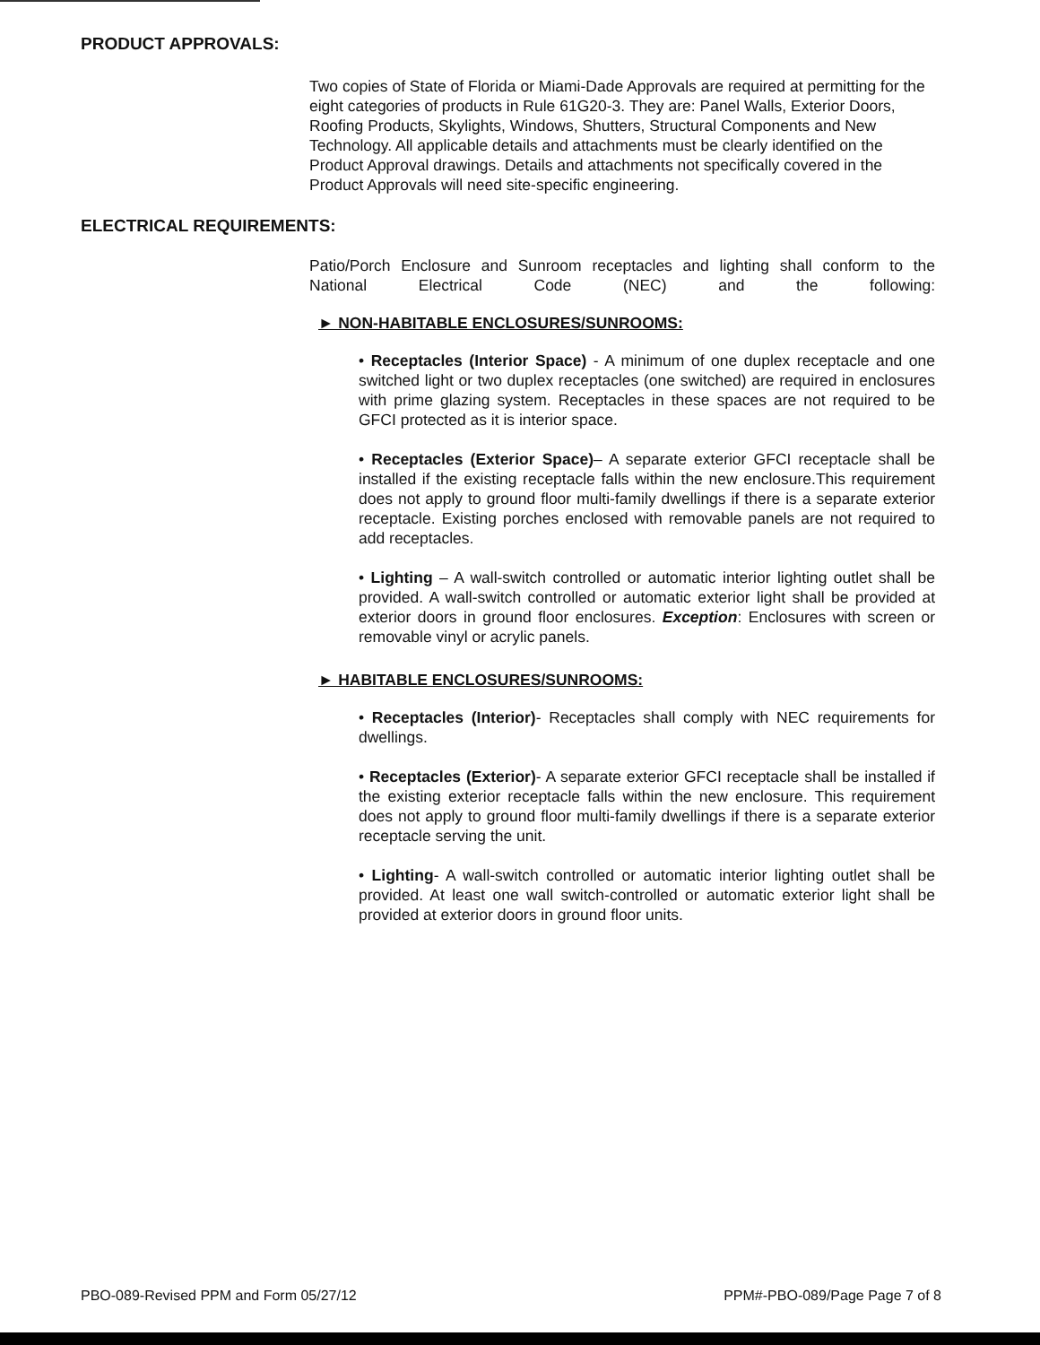PRODUCT APPROVALS:
Two copies of State of Florida or Miami-Dade Approvals are required at permitting for the eight categories of products in Rule 61G20-3. They are: Panel Walls, Exterior Doors, Roofing Products, Skylights, Windows, Shutters, Structural Components and New Technology. All applicable details and attachments must be clearly identified on the Product Approval drawings. Details and attachments not specifically covered in the Product Approvals will need site-specific engineering.
ELECTRICAL REQUIREMENTS:
Patio/Porch Enclosure and Sunroom receptacles and lighting shall conform to the National Electrical Code (NEC) and the following:
► NON-HABITABLE ENCLOSURES/SUNROOMS:
• Receptacles (Interior Space) - A minimum of one duplex receptacle and one switched light or two duplex receptacles (one switched) are required in enclosures with prime glazing system. Receptacles in these spaces are not required to be GFCI protected as it is interior space.
• Receptacles (Exterior Space)– A separate exterior GFCI receptacle shall be installed if the existing receptacle falls within the new enclosure.This requirement does not apply to ground floor multi-family dwellings if there is a separate exterior receptacle. Existing porches enclosed with removable panels are not required to add receptacles.
• Lighting – A wall-switch controlled or automatic interior lighting outlet shall be provided. A wall-switch controlled or automatic exterior light shall be provided at exterior doors in ground floor enclosures. Exception: Enclosures with screen or removable vinyl or acrylic panels.
► HABITABLE ENCLOSURES/SUNROOMS:
• Receptacles (Interior)- Receptacles shall comply with NEC requirements for dwellings.
• Receptacles (Exterior)- A separate exterior GFCI receptacle shall be installed if the existing exterior receptacle falls within the new enclosure. This requirement does not apply to ground floor multi-family dwellings if there is a separate exterior receptacle serving the unit.
• Lighting- A wall-switch controlled or automatic interior lighting outlet shall be provided. At least one wall switch-controlled or automatic exterior light shall be provided at exterior doors in ground floor units.
PBO-089-Revised PPM and Form 05/27/12 PPM#-PBO-089/Page Page 7 of 8